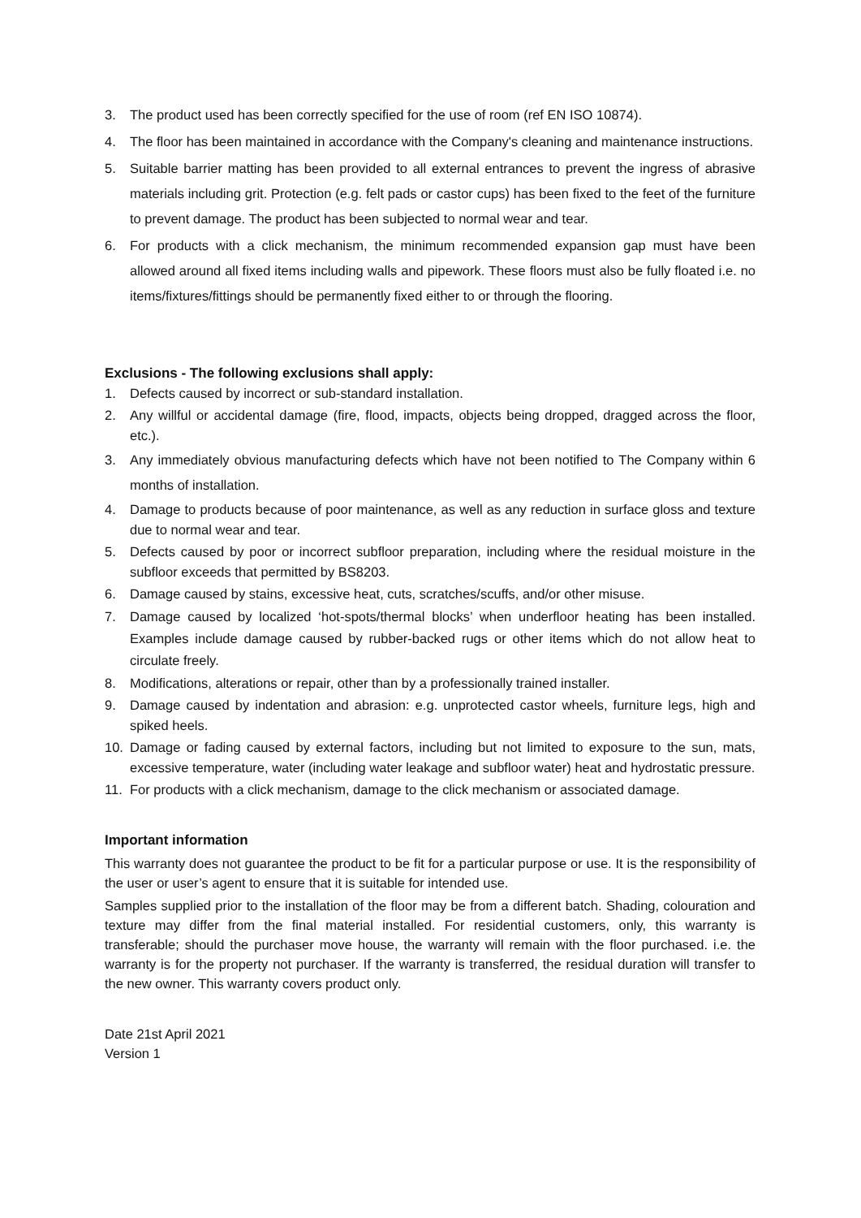3. The product used has been correctly specified for the use of room (ref EN ISO 10874).
4. The floor has been maintained in accordance with the Company's cleaning and maintenance instructions.
5. Suitable barrier matting has been provided to all external entrances to prevent the ingress of abrasive materials including grit. Protection (e.g. felt pads or castor cups) has been fixed to the feet of the furniture to prevent damage. The product has been subjected to normal wear and tear.
6. For products with a click mechanism, the minimum recommended expansion gap must have been allowed around all fixed items including walls and pipework. These floors must also be fully floated i.e. no items/fixtures/fittings should be permanently fixed either to or through the flooring.
Exclusions - The following exclusions shall apply:
1. Defects caused by incorrect or sub-standard installation.
2. Any willful or accidental damage (fire, flood, impacts, objects being dropped, dragged across the floor, etc.).
3. Any immediately obvious manufacturing defects which have not been notified to The Company within 6 months of installation.
4. Damage to products because of poor maintenance, as well as any reduction in surface gloss and texture due to normal wear and tear.
5. Defects caused by poor or incorrect subfloor preparation, including where the residual moisture in the subfloor exceeds that permitted by BS8203.
6. Damage caused by stains, excessive heat, cuts, scratches/scuffs, and/or other misuse.
7. Damage caused by localized ‘hot-spots/thermal blocks’ when underfloor heating has been installed. Examples include damage caused by rubber-backed rugs or other items which do not allow heat to circulate freely.
8. Modifications, alterations or repair, other than by a professionally trained installer.
9. Damage caused by indentation and abrasion: e.g. unprotected castor wheels, furniture legs, high and spiked heels.
10. Damage or fading caused by external factors, including but not limited to exposure to the sun, mats, excessive temperature, water (including water leakage and subfloor water) heat and hydrostatic pressure.
11. For products with a click mechanism, damage to the click mechanism or associated damage.
Important information
This warranty does not guarantee the product to be fit for a particular purpose or use. It is the responsibility of the user or user’s agent to ensure that it is suitable for intended use.
Samples supplied prior to the installation of the floor may be from a different batch. Shading, colouration and texture may differ from the final material installed. For residential customers, only, this warranty is transferable; should the purchaser move house, the warranty will remain with the floor purchased. i.e. the warranty is for the property not purchaser. If the warranty is transferred, the residual duration will transfer to the new owner. This warranty covers product only.
Date 21st April 2021
Version 1